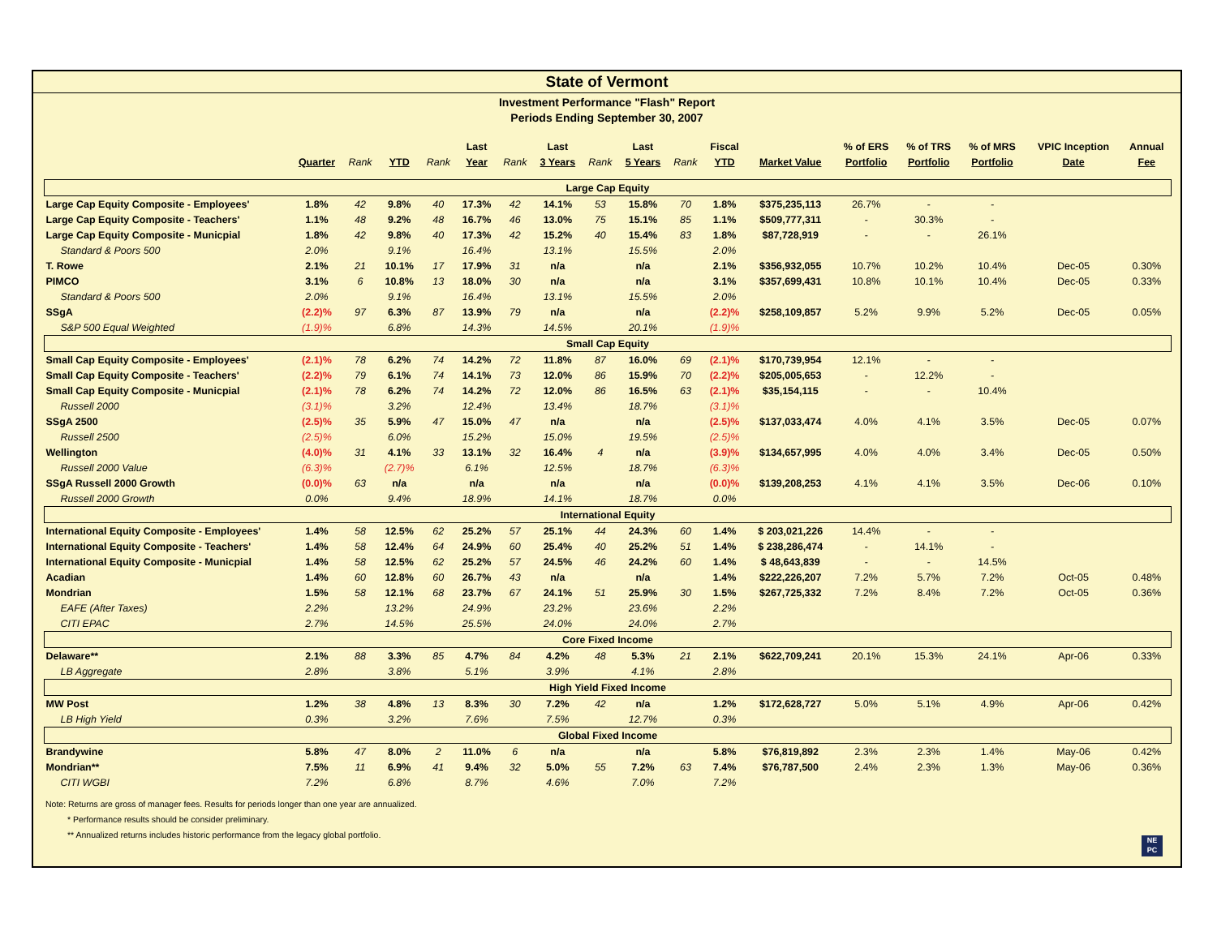State of Vermont
Investment Performance "Flash" Report
Periods Ending September 30, 2007
| | | | | | Last | | Last | | Last | | Fiscal | | % of ERS | % of TRS | % of MRS | VPIC Inception | Annual |
| --- | --- | --- | --- | --- | --- | --- | --- | --- | --- | --- | --- | --- | --- | --- | --- | --- | --- |
| | Quarter | Rank | YTD | Rank | Year | Rank | 3 Years | Rank | 5 Years | Rank | YTD | Market Value | Portfolio | Portfolio | Portfolio | Date | Fee |
| Large Cap Equity | | | | | | | | | | | | | | | | | |
| Large Cap Equity Composite - Employees' | 1.8% | 42 | 9.8% | 40 | 17.3% | 42 | 14.1% | 53 | 15.8% | 70 | 1.8% | $375,235,113 | 26.7% | - | - | | |
| Large Cap Equity Composite - Teachers' | 1.1% | 48 | 9.2% | 48 | 16.7% | 46 | 13.0% | 75 | 15.1% | 85 | 1.1% | $509,777,311 | - | 30.3% | - | | |
| Large Cap Equity Composite - Municpial | 1.8% | 42 | 9.8% | 40 | 17.3% | 42 | 15.2% | 40 | 15.4% | 83 | 1.8% | $87,728,919 | - | - | 26.1% | | |
| Standard & Poors 500 | 2.0% | | 9.1% | | 16.4% | | 13.1% | | 15.5% | | 2.0% | | | | | | |
| T. Rowe | 2.1% | 21 | 10.1% | 17 | 17.9% | 31 | n/a | | n/a | | 2.1% | $356,932,055 | 10.7% | 10.2% | 10.4% | Dec-05 | 0.30% |
| PIMCO | 3.1% | 6 | 10.8% | 13 | 18.0% | 30 | n/a | | n/a | | 3.1% | $357,699,431 | 10.8% | 10.1% | 10.4% | Dec-05 | 0.33% |
| Standard & Poors 500 | 2.0% | | 9.1% | | 16.4% | | 13.1% | | 15.5% | | 2.0% | | | | | | |
| SSgA | (2.2)% | 97 | 6.3% | 87 | 13.9% | 79 | n/a | | n/a | | (2.2)% | $258,109,857 | 5.2% | 9.9% | 5.2% | Dec-05 | 0.05% |
| S&P 500 Equal Weighted | (1.9)% | | 6.8% | | 14.3% | | 14.5% | | 20.1% | | (1.9)% | | | | | | |
| Small Cap Equity | | | | | | | | | | | | | | | | | |
| Small Cap Equity Composite - Employees' | (2.1)% | 78 | 6.2% | 74 | 14.2% | 72 | 11.8% | 87 | 16.0% | 69 | (2.1)% | $170,739,954 | 12.1% | - | - | | |
| Small Cap Equity Composite - Teachers' | (2.2)% | 79 | 6.1% | 74 | 14.1% | 73 | 12.0% | 86 | 15.9% | 70 | (2.2)% | $205,005,653 | - | 12.2% | - | | |
| Small Cap Equity Composite - Municpial | (2.1)% | 78 | 6.2% | 74 | 14.2% | 72 | 12.0% | 86 | 16.5% | 63 | (2.1)% | $35,154,115 | - | - | 10.4% | | |
| Russell 2000 | (3.1)% | | 3.2% | | 12.4% | | 13.4% | | 18.7% | | (3.1)% | | | | | | |
| SSgA 2500 | (2.5)% | 35 | 5.9% | 47 | 15.0% | 47 | n/a | | n/a | | (2.5)% | $137,033,474 | 4.0% | 4.1% | 3.5% | Dec-05 | 0.07% |
| Russell 2500 | (2.5)% | | 6.0% | | 15.2% | | 15.0% | | 19.5% | | (2.5)% | | | | | | |
| Wellington | (4.0)% | 31 | 4.1% | 33 | 13.1% | 32 | 16.4% | 4 | n/a | | (3.9)% | $134,657,995 | 4.0% | 4.0% | 3.4% | Dec-05 | 0.50% |
| Russell 2000 Value | (6.3)% | | (2.7)% | | 6.1% | | 12.5% | | 18.7% | | (6.3)% | | | | | | |
| SSgA Russell 2000 Growth | (0.0)% | 63 | n/a | | n/a | | n/a | | n/a | | (0.0)% | $139,208,253 | 4.1% | 4.1% | 3.5% | Dec-06 | 0.10% |
| Russell 2000 Growth | 0.0% | | 9.4% | | 18.9% | | 14.1% | | 18.7% | | 0.0% | | | | | | |
| International Equity | | | | | | | | | | | | | | | | | |
| International Equity Composite - Employees' | 1.4% | 58 | 12.5% | 62 | 25.2% | 57 | 25.1% | 44 | 24.3% | 60 | 1.4% | $ 203,021,226 | 14.4% | - | - | | |
| International Equity Composite - Teachers' | 1.4% | 58 | 12.4% | 64 | 24.9% | 60 | 25.4% | 40 | 25.2% | 51 | 1.4% | $ 238,286,474 | - | 14.1% | - | | |
| International Equity Composite - Municpial | 1.4% | 58 | 12.5% | 62 | 25.2% | 57 | 24.5% | 46 | 24.2% | 60 | 1.4% | $ 48,643,839 | - | - | 14.5% | | |
| Acadian | 1.4% | 60 | 12.8% | 60 | 26.7% | 43 | n/a | | n/a | | 1.4% | $222,226,207 | 7.2% | 5.7% | 7.2% | Oct-05 | 0.48% |
| Mondrian | 1.5% | 58 | 12.1% | 68 | 23.7% | 67 | 24.1% | 51 | 25.9% | 30 | 1.5% | $267,725,332 | 7.2% | 8.4% | 7.2% | Oct-05 | 0.36% |
| EAFE (After Taxes) | 2.2% | | 13.2% | | 24.9% | | 23.2% | | 23.6% | | 2.2% | | | | | | |
| CITI EPAC | 2.7% | | 14.5% | | 25.5% | | 24.0% | | 24.0% | | 2.7% | | | | | | |
| Core Fixed Income | | | | | | | | | | | | | | | | | |
| Delaware** | 2.1% | 88 | 3.3% | 85 | 4.7% | 84 | 4.2% | 48 | 5.3% | 21 | 2.1% | $622,709,241 | 20.1% | 15.3% | 24.1% | Apr-06 | 0.33% |
| LB Aggregate | 2.8% | | 3.8% | | 5.1% | | 3.9% | | 4.1% | | 2.8% | | | | | | |
| High Yield Fixed Income | | | | | | | | | | | | | | | | | |
| MW Post | 1.2% | 38 | 4.8% | 13 | 8.3% | 30 | 7.2% | 42 | n/a | | 1.2% | $172,628,727 | 5.0% | 5.1% | 4.9% | Apr-06 | 0.42% |
| LB High Yield | 0.3% | | 3.2% | | 7.6% | | 7.5% | | 12.7% | | 0.3% | | | | | | |
| Global Fixed Income | | | | | | | | | | | | | | | | | |
| Brandywine | 5.8% | 47 | 8.0% | 2 | 11.0% | 6 | n/a | | n/a | | 5.8% | $76,819,892 | 2.3% | 2.3% | 1.4% | May-06 | 0.42% |
| Mondrian** | 7.5% | 11 | 6.9% | 41 | 9.4% | 32 | 5.0% | 55 | 7.2% | 63 | 7.4% | $76,787,500 | 2.4% | 2.3% | 1.3% | May-06 | 0.36% |
| CITI WGBI | 7.2% | | 6.8% | | 8.7% | | 4.6% | | 7.0% | | 7.2% | | | | | | |
Note: Returns are gross of manager fees. Results for periods longer than one year are annualized.
* Performance results should be consider preliminary.
** Annualized returns includes historic performance from the legacy global portfolio.
NE
PC